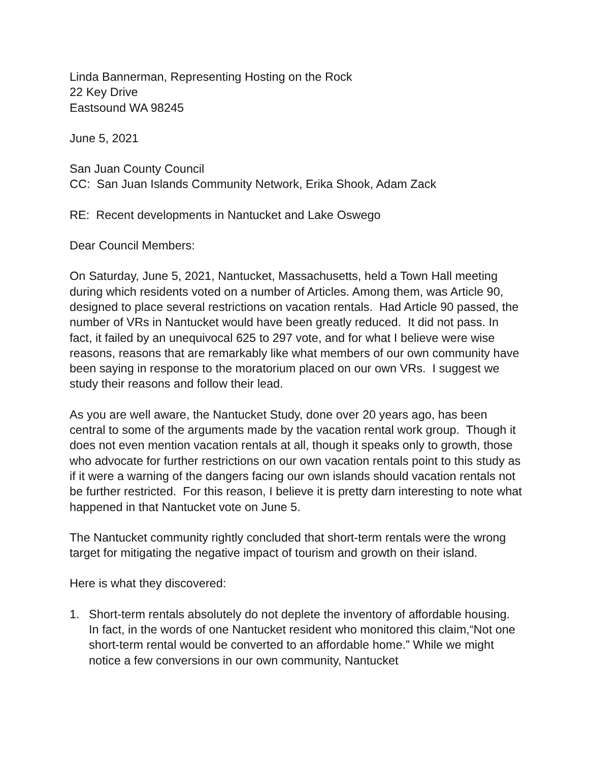Linda Bannerman, Representing Hosting on the Rock
22 Key Drive
Eastsound WA 98245
June 5, 2021
San Juan County Council
CC: San Juan Islands Community Network, Erika Shook, Adam Zack
RE: Recent developments in Nantucket and Lake Oswego
Dear Council Members:
On Saturday, June 5, 2021, Nantucket, Massachusetts, held a Town Hall meeting during which residents voted on a number of Articles. Among them, was Article 90, designed to place several restrictions on vacation rentals. Had Article 90 passed, the number of VRs in Nantucket would have been greatly reduced. It did not pass. In fact, it failed by an unequivocal 625 to 297 vote, and for what I believe were wise reasons, reasons that are remarkably like what members of our own community have been saying in response to the moratorium placed on our own VRs. I suggest we study their reasons and follow their lead.
As you are well aware, the Nantucket Study, done over 20 years ago, has been central to some of the arguments made by the vacation rental work group. Though it does not even mention vacation rentals at all, though it speaks only to growth, those who advocate for further restrictions on our own vacation rentals point to this study as if it were a warning of the dangers facing our own islands should vacation rentals not be further restricted. For this reason, I believe it is pretty darn interesting to note what happened in that Nantucket vote on June 5.
The Nantucket community rightly concluded that short-term rentals were the wrong target for mitigating the negative impact of tourism and growth on their island.
Here is what they discovered:
1. Short-term rentals absolutely do not deplete the inventory of affordable housing. In fact, in the words of one Nantucket resident who monitored this claim,“Not one short-term rental would be converted to an affordable home.” While we might notice a few conversions in our own community, Nantucket